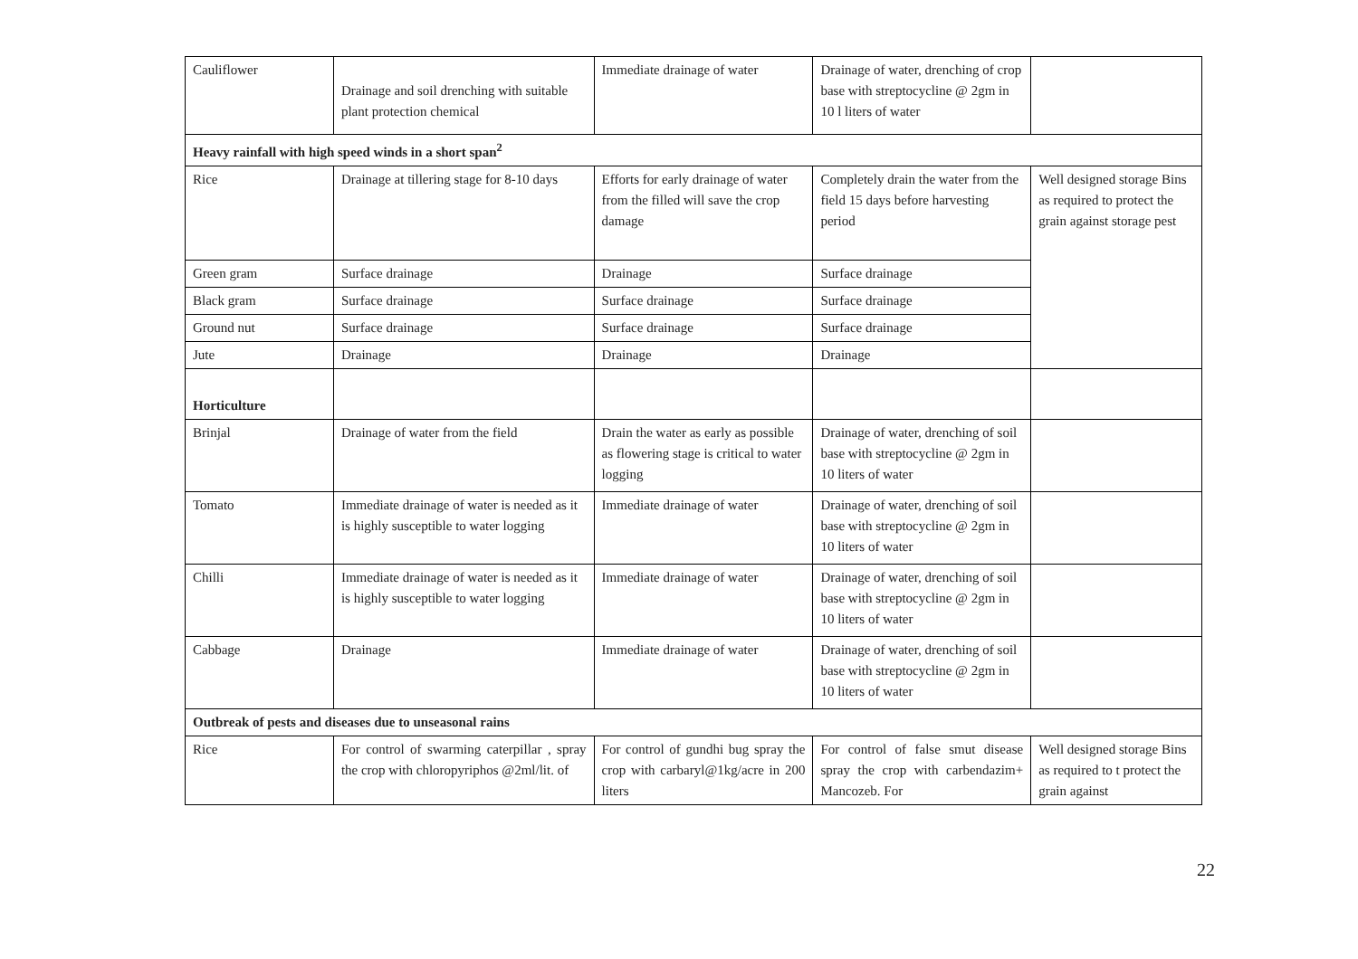| Cauliflower | Drainage and soil drenching with suitable plant protection chemical | Immediate drainage of water | Drainage of water, drenching of crop base with streptocycline @ 2gm in 10 l liters of water | |
| Heavy rainfall with high speed winds in a short span<sup>2</sup> | | | | |
| Rice | Drainage at tillering stage for 8-10 days | Efforts for early drainage of water from the filled will save the crop damage | Completely drain the water from the field 15 days before harvesting period | Well designed storage Bins as required to protect the grain against storage pest |
| Green gram | Surface drainage | Drainage | Surface drainage | |
| Black gram | Surface drainage | Surface drainage | Surface drainage | |
| Ground nut | Surface drainage | Surface drainage | Surface drainage | |
| Jute | Drainage | Drainage | Drainage | |
| Horticulture | | | | |
| Brinjal | Drainage of water from the field | Drain the water as early as possible as flowering stage is critical to water logging | Drainage of water, drenching of soil base with streptocycline @ 2gm in 10 liters of water | |
| Tomato | Immediate drainage of water is needed as it is highly susceptible to water logging | Immediate drainage of water | Drainage of water, drenching of soil base with streptocycline @ 2gm in 10 liters of water | |
| Chilli | Immediate drainage of water is needed as it is highly susceptible to water logging | Immediate drainage of water | Drainage of water, drenching of soil base with streptocycline @ 2gm in 10 liters of water | |
| Cabbage | Drainage | Immediate drainage of water | Drainage of water, drenching of soil base with streptocycline @ 2gm in 10 liters of water | |
| Outbreak of pests and diseases due to unseasonal rains | | | | |
| Rice | For control of swarming caterpillar , spray the crop with chloropyriphos @2ml/lit. of | For control of gundhi bug spray the crop with carbaryl@1kg/acre in 200 liters | For control of false smut disease spray the crop with carbendazim+ Mancozeb. For | Well designed storage Bins as required to t protect the grain against |
22